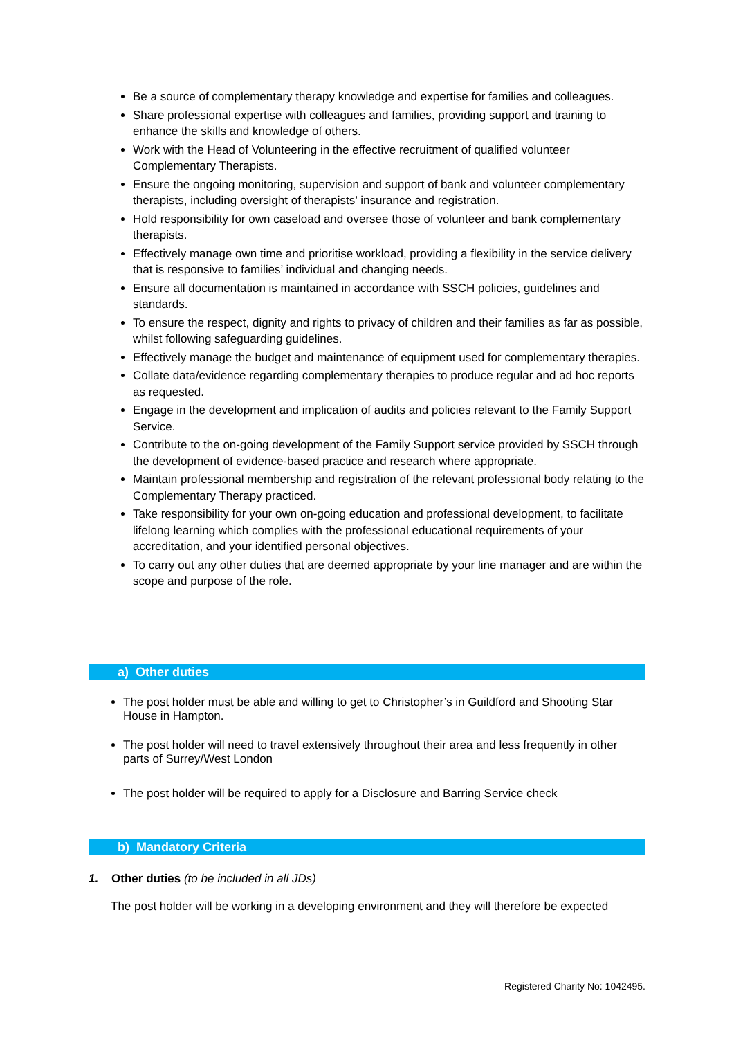Be a source of complementary therapy knowledge and expertise for families and colleagues.
Share professional expertise with colleagues and families, providing support and training to enhance the skills and knowledge of others.
Work with the Head of Volunteering in the effective recruitment of qualified volunteer Complementary Therapists.
Ensure the ongoing monitoring, supervision and support of bank and volunteer complementary therapists, including oversight of therapists’ insurance and registration.
Hold responsibility for own caseload and oversee those of volunteer and bank complementary therapists.
Effectively manage own time and prioritise workload, providing a flexibility in the service delivery that is responsive to families’ individual and changing needs.
Ensure all documentation is maintained in accordance with SSCH policies, guidelines and standards.
To ensure the respect, dignity and rights to privacy of children and their families as far as possible, whilst following safeguarding guidelines.
Effectively manage the budget and maintenance of equipment used for complementary therapies.
Collate data/evidence regarding complementary therapies to produce regular and ad hoc reports as requested.
Engage in the development and implication of audits and policies relevant to the Family Support Service.
Contribute to the on-going development of the Family Support service provided by SSCH through the development of evidence-based practice and research where appropriate.
Maintain professional membership and registration of the relevant professional body relating to the Complementary Therapy practiced.
Take responsibility for your own on-going education and professional development, to facilitate lifelong learning which complies with the professional educational requirements of your accreditation, and your identified personal objectives.
To carry out any other duties that are deemed appropriate by your line manager and are within the scope and purpose of the role.
a) Other duties
The post holder must be able and willing to get to Christopher’s in Guildford and Shooting Star House in Hampton.
The post holder will need to travel extensively throughout their area and less frequently in other parts of Surrey/West London
The post holder will be required to apply for a Disclosure and Barring Service check
b) Mandatory Criteria
1. Other duties (to be included in all JDs)
The post holder will be working in a developing environment and they will therefore be expected
Registered Charity No: 1042495.